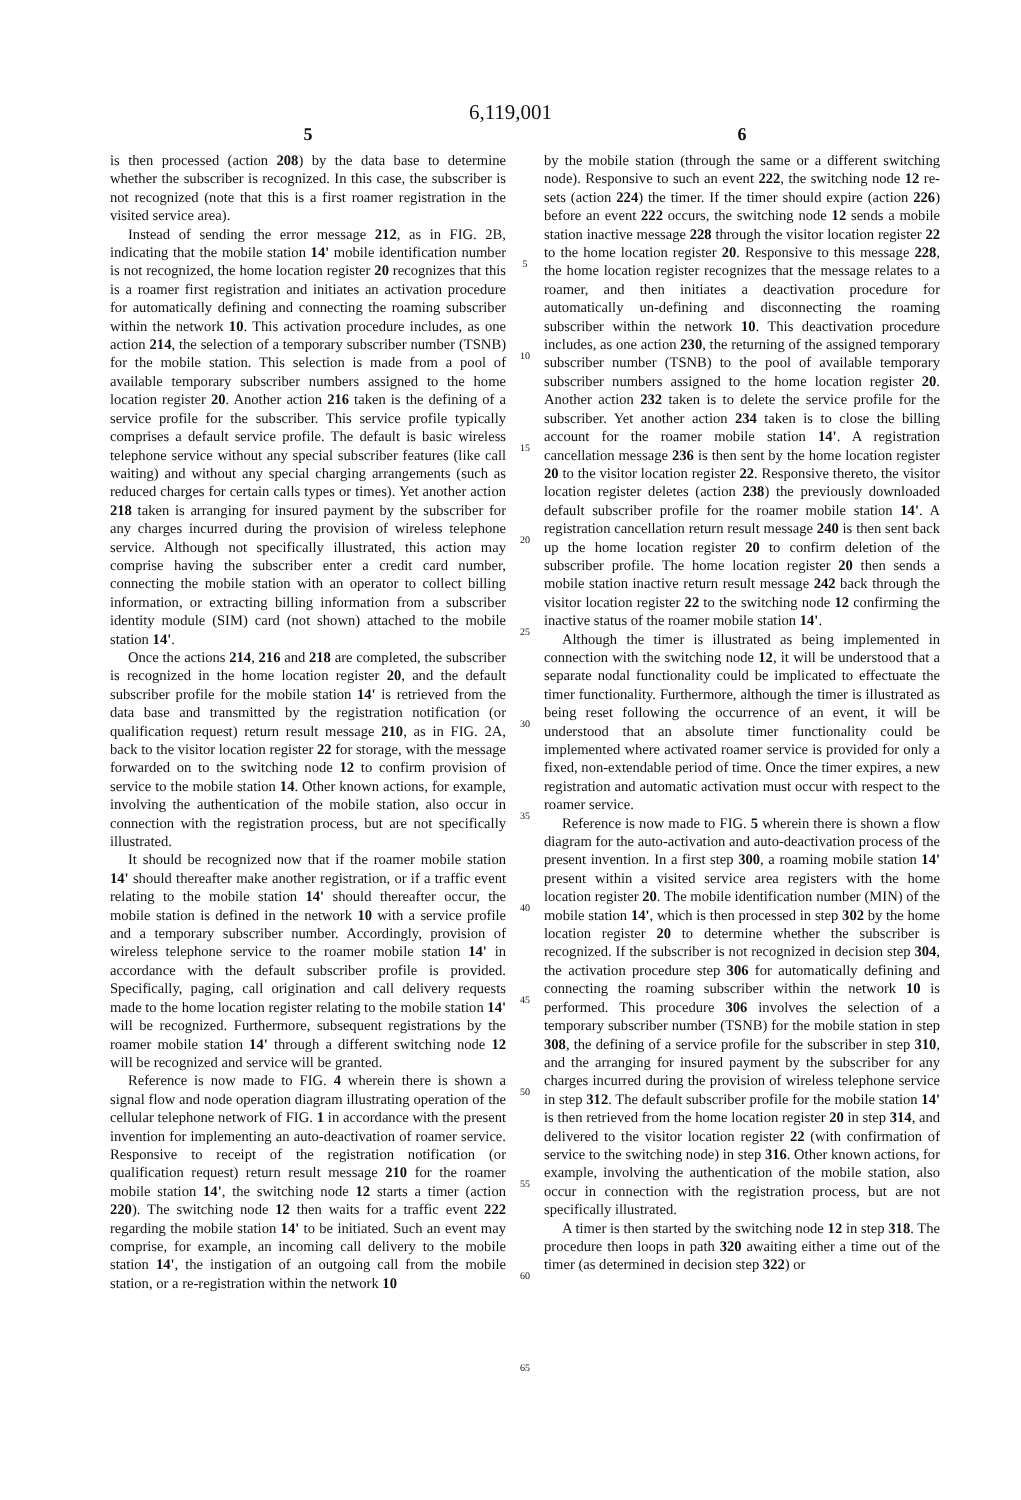6,119,001
5
is then processed (action 208) by the data base to determine whether the subscriber is recognized. In this case, the subscriber is not recognized (note that this is a first roamer registration in the visited service area).
Instead of sending the error message 212, as in FIG. 2B, indicating that the mobile station 14' mobile identification number is not recognized, the home location register 20 recognizes that this is a roamer first registration and initiates an activation procedure for automatically defining and connecting the roaming subscriber within the network 10. This activation procedure includes, as one action 214, the selection of a temporary subscriber number (TSNB) for the mobile station. This selection is made from a pool of available temporary subscriber numbers assigned to the home location register 20. Another action 216 taken is the defining of a service profile for the subscriber. This service profile typically comprises a default service profile. The default is basic wireless telephone service without any special subscriber features (like call waiting) and without any special charging arrangements (such as reduced charges for certain calls types or times). Yet another action 218 taken is arranging for insured payment by the subscriber for any charges incurred during the provision of wireless telephone service. Although not specifically illustrated, this action may comprise having the subscriber enter a credit card number, connecting the mobile station with an operator to collect billing information, or extracting billing information from a subscriber identity module (SIM) card (not shown) attached to the mobile station 14'.
Once the actions 214, 216 and 218 are completed, the subscriber is recognized in the home location register 20, and the default subscriber profile for the mobile station 14' is retrieved from the data base and transmitted by the registration notification (or qualification request) return result message 210, as in FIG. 2A, back to the visitor location register 22 for storage, with the message forwarded on to the switching node 12 to confirm provision of service to the mobile station 14. Other known actions, for example, involving the authentication of the mobile station, also occur in connection with the registration process, but are not specifically illustrated.
It should be recognized now that if the roamer mobile station 14' should thereafter make another registration, or if a traffic event relating to the mobile station 14' should thereafter occur, the mobile station is defined in the network 10 with a service profile and a temporary subscriber number. Accordingly, provision of wireless telephone service to the roamer mobile station 14' in accordance with the default subscriber profile is provided. Specifically, paging, call origination and call delivery requests made to the home location register relating to the mobile station 14' will be recognized. Furthermore, subsequent registrations by the roamer mobile station 14' through a different switching node 12 will be recognized and service will be granted.
Reference is now made to FIG. 4 wherein there is shown a signal flow and node operation diagram illustrating operation of the cellular telephone network of FIG. 1 in accordance with the present invention for implementing an auto-deactivation of roamer service. Responsive to receipt of the registration notification (or qualification request) return result message 210 for the roamer mobile station 14', the switching node 12 starts a timer (action 220). The switching node 12 then waits for a traffic event 222 regarding the mobile station 14' to be initiated. Such an event may comprise, for example, an incoming call delivery to the mobile station 14', the instigation of an outgoing call from the mobile station, or a re-registration within the network 10
5
10
15
20
25
30
35
40
45
50
55
60
65
6
by the mobile station (through the same or a different switching node). Responsive to such an event 222, the switching node 12 re-sets (action 224) the timer. If the timer should expire (action 226) before an event 222 occurs, the switching node 12 sends a mobile station inactive message 228 through the visitor location register 22 to the home location register 20. Responsive to this message 228, the home location register recognizes that the message relates to a roamer, and then initiates a deactivation procedure for automatically un-defining and disconnecting the roaming subscriber within the network 10. This deactivation procedure includes, as one action 230, the returning of the assigned temporary subscriber number (TSNB) to the pool of available temporary subscriber numbers assigned to the home location register 20. Another action 232 taken is to delete the service profile for the subscriber. Yet another action 234 taken is to close the billing account for the roamer mobile station 14'. A registration cancellation message 236 is then sent by the home location register 20 to the visitor location register 22. Responsive thereto, the visitor location register deletes (action 238) the previously downloaded default subscriber profile for the roamer mobile station 14'. A registration cancellation return result message 240 is then sent back up the home location register 20 to confirm deletion of the subscriber profile. The home location register 20 then sends a mobile station inactive return result message 242 back through the visitor location register 22 to the switching node 12 confirming the inactive status of the roamer mobile station 14'.
Although the timer is illustrated as being implemented in connection with the switching node 12, it will be understood that a separate nodal functionality could be implicated to effectuate the timer functionality. Furthermore, although the timer is illustrated as being reset following the occurrence of an event, it will be understood that an absolute timer functionality could be implemented where activated roamer service is provided for only a fixed, non-extendable period of time. Once the timer expires, a new registration and automatic activation must occur with respect to the roamer service.
Reference is now made to FIG. 5 wherein there is shown a flow diagram for the auto-activation and auto-deactivation process of the present invention. In a first step 300, a roaming mobile station 14' present within a visited service area registers with the home location register 20. The mobile identification number (MIN) of the mobile station 14', which is then processed in step 302 by the home location register 20 to determine whether the subscriber is recognized. If the subscriber is not recognized in decision step 304, the activation procedure step 306 for automatically defining and connecting the roaming subscriber within the network 10 is performed. This procedure 306 involves the selection of a temporary subscriber number (TSNB) for the mobile station in step 308, the defining of a service profile for the subscriber in step 310, and the arranging for insured payment by the subscriber for any charges incurred during the provision of wireless telephone service in step 312. The default subscriber profile for the mobile station 14' is then retrieved from the home location register 20 in step 314, and delivered to the visitor location register 22 (with confirmation of service to the switching node) in step 316. Other known actions, for example, involving the authentication of the mobile station, also occur in connection with the registration process, but are not specifically illustrated.
A timer is then started by the switching node 12 in step 318. The procedure then loops in path 320 awaiting either a time out of the timer (as determined in decision step 322) or